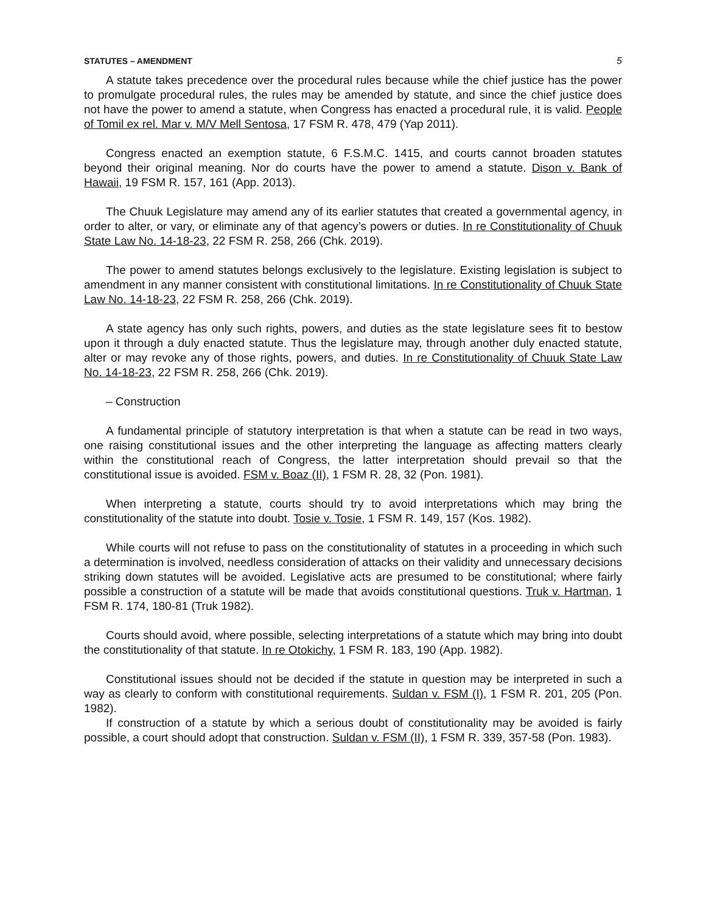STATUTES – AMENDMENT 5
A statute takes precedence over the procedural rules because while the chief justice has the power to promulgate procedural rules, the rules may be amended by statute, and since the chief justice does not have the power to amend a statute, when Congress has enacted a procedural rule, it is valid. People of Tomil ex rel. Mar v. M/V Mell Sentosa, 17 FSM R. 478, 479 (Yap 2011).
Congress enacted an exemption statute, 6 F.S.M.C. 1415, and courts cannot broaden statutes beyond their original meaning. Nor do courts have the power to amend a statute. Dison v. Bank of Hawaii, 19 FSM R. 157, 161 (App. 2013).
The Chuuk Legislature may amend any of its earlier statutes that created a governmental agency, in order to alter, or vary, or eliminate any of that agency’s powers or duties. In re Constitutionality of Chuuk State Law No. 14-18-23, 22 FSM R. 258, 266 (Chk. 2019).
The power to amend statutes belongs exclusively to the legislature. Existing legislation is subject to amendment in any manner consistent with constitutional limitations. In re Constitutionality of Chuuk State Law No. 14-18-23, 22 FSM R. 258, 266 (Chk. 2019).
A state agency has only such rights, powers, and duties as the state legislature sees fit to bestow upon it through a duly enacted statute. Thus the legislature may, through another duly enacted statute, alter or may revoke any of those rights, powers, and duties. In re Constitutionality of Chuuk State Law No. 14-18-23, 22 FSM R. 258, 266 (Chk. 2019).
– Construction
A fundamental principle of statutory interpretation is that when a statute can be read in two ways, one raising constitutional issues and the other interpreting the language as affecting matters clearly within the constitutional reach of Congress, the latter interpretation should prevail so that the constitutional issue is avoided. FSM v. Boaz (II), 1 FSM R. 28, 32 (Pon. 1981).
When interpreting a statute, courts should try to avoid interpretations which may bring the constitutionality of the statute into doubt. Tosie v. Tosie, 1 FSM R. 149, 157 (Kos. 1982).
While courts will not refuse to pass on the constitutionality of statutes in a proceeding in which such a determination is involved, needless consideration of attacks on their validity and unnecessary decisions striking down statutes will be avoided. Legislative acts are presumed to be constitutional; where fairly possible a construction of a statute will be made that avoids constitutional questions. Truk v. Hartman, 1 FSM R. 174, 180-81 (Truk 1982).
Courts should avoid, where possible, selecting interpretations of a statute which may bring into doubt the constitutionality of that statute. In re Otokichy, 1 FSM R. 183, 190 (App. 1982).
Constitutional issues should not be decided if the statute in question may be interpreted in such a way as clearly to conform with constitutional requirements. Suldan v. FSM (I), 1 FSM R. 201, 205 (Pon. 1982).
If construction of a statute by which a serious doubt of constitutionality may be avoided is fairly possible, a court should adopt that construction. Suldan v. FSM (II), 1 FSM R. 339, 357-58 (Pon. 1983).